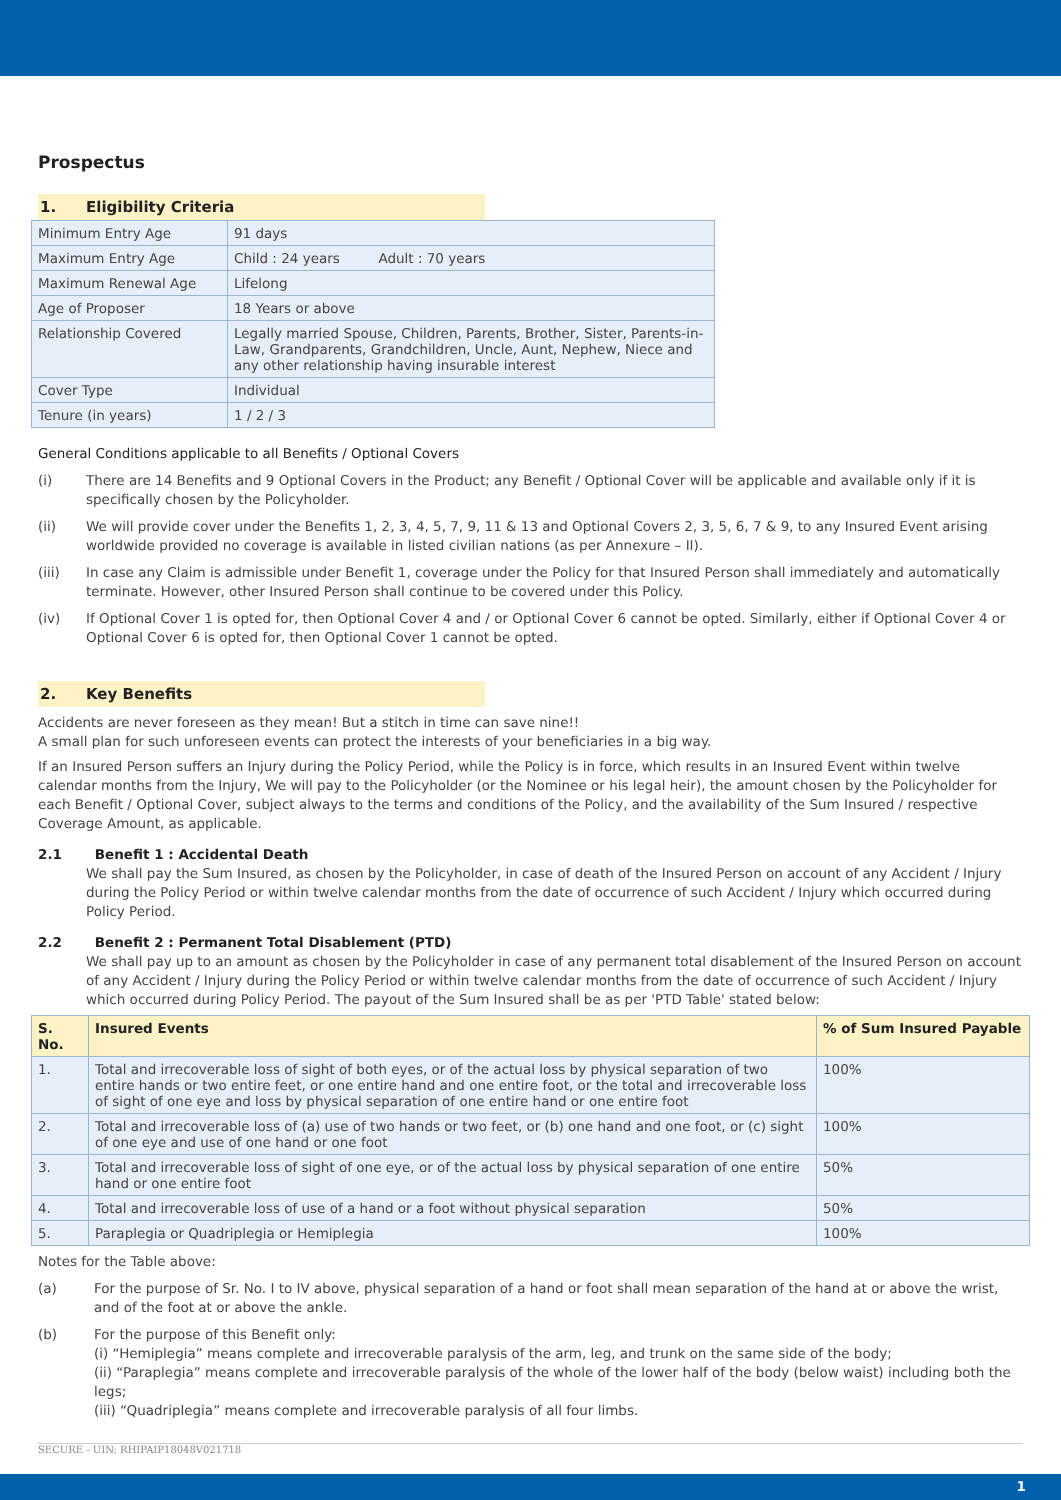Prospectus
1. Eligibility Criteria
| Minimum Entry Age | 91 days |
| Maximum Entry Age | Child : 24 years Adult : 70 years |
| Maximum Renewal Age | Lifelong |
| Age of Proposer | 18 Years or above |
| Relationship Covered | Legally married Spouse, Children, Parents, Brother, Sister, Parents-in-Law, Grandparents, Grandchildren, Uncle, Aunt, Nephew, Niece and any other relationship having insurable interest |
| Cover Type | Individual |
| Tenure (in years) | 1 / 2 / 3 |
General Conditions applicable to all Benefits / Optional Covers
(i) There are 14 Benefits and 9 Optional Covers in the Product; any Benefit / Optional Cover will be applicable and available only if it is specifically chosen by the Policyholder.
(ii) We will provide cover under the Benefits 1, 2, 3, 4, 5, 7, 9, 11 & 13 and Optional Covers 2, 3, 5, 6, 7 & 9, to any Insured Event arising worldwide provided no coverage is available in listed civilian nations (as per Annexure – II).
(iii) In case any Claim is admissible under Benefit 1, coverage under the Policy for that Insured Person shall immediately and automatically terminate. However, other Insured Person shall continue to be covered under this Policy.
(iv) If Optional Cover 1 is opted for, then Optional Cover 4 and / or Optional Cover 6 cannot be opted. Similarly, either if Optional Cover 4 or Optional Cover 6 is opted for, then Optional Cover 1 cannot be opted.
2. Key Benefits
Accidents are never foreseen as they mean! But a stitch in time can save nine!!
A small plan for such unforeseen events can protect the interests of your beneficiaries in a big way.
If an Insured Person suffers an Injury during the Policy Period, while the Policy is in force, which results in an Insured Event within twelve calendar months from the Injury, We will pay to the Policyholder (or the Nominee or his legal heir), the amount chosen by the Policyholder for each Benefit / Optional Cover, subject always to the terms and conditions of the Policy, and the availability of the Sum Insured / respective Coverage Amount, as applicable.
2.1 Benefit 1 : Accidental Death
We shall pay the Sum Insured, as chosen by the Policyholder, in case of death of the Insured Person on account of any Accident / Injury during the Policy Period or within twelve calendar months from the date of occurrence of such Accident / Injury which occurred during Policy Period.
2.2 Benefit 2 : Permanent Total Disablement (PTD)
We shall pay up to an amount as chosen by the Policyholder in case of any permanent total disablement of the Insured Person on account of any Accident / Injury during the Policy Period or within twelve calendar months from the date of occurrence of such Accident / Injury which occurred during Policy Period. The payout of the Sum Insured shall be as per 'PTD Table' stated below:
| S. No. | Insured Events | % of Sum Insured Payable |
| --- | --- | --- |
| 1. | Total and irrecoverable loss of sight of both eyes, or of the actual loss by physical separation of two entire hands or two entire feet, or one entire hand and one entire foot, or the total and irrecoverable loss of sight of one eye and loss by physical separation of one entire hand or one entire foot | 100% |
| 2. | Total and irrecoverable loss of (a) use of two hands or two feet, or (b) one hand and one foot, or (c) sight of one eye and use of one hand or one foot | 100% |
| 3. | Total and irrecoverable loss of sight of one eye, or of the actual loss by physical separation of one entire hand or one entire foot | 50% |
| 4. | Total and irrecoverable loss of use of a hand or a foot without physical separation | 50% |
| 5. | Paraplegia or Quadriplegia or Hemiplegia | 100% |
Notes for the Table above:
(a) For the purpose of Sr. No. I to IV above, physical separation of a hand or foot shall mean separation of the hand at or above the wrist, and of the foot at or above the ankle.
(b) For the purpose of this Benefit only:
(i) “Hemiplegia” means complete and irrecoverable paralysis of the arm, leg, and trunk on the same side of the body;
(ii) “Paraplegia” means complete and irrecoverable paralysis of the whole of the lower half of the body (below waist) including both the legs;
(iii) “Quadriplegia” means complete and irrecoverable paralysis of all four limbs.
SECURE - UIN: RHIPAIP18048V021718
1